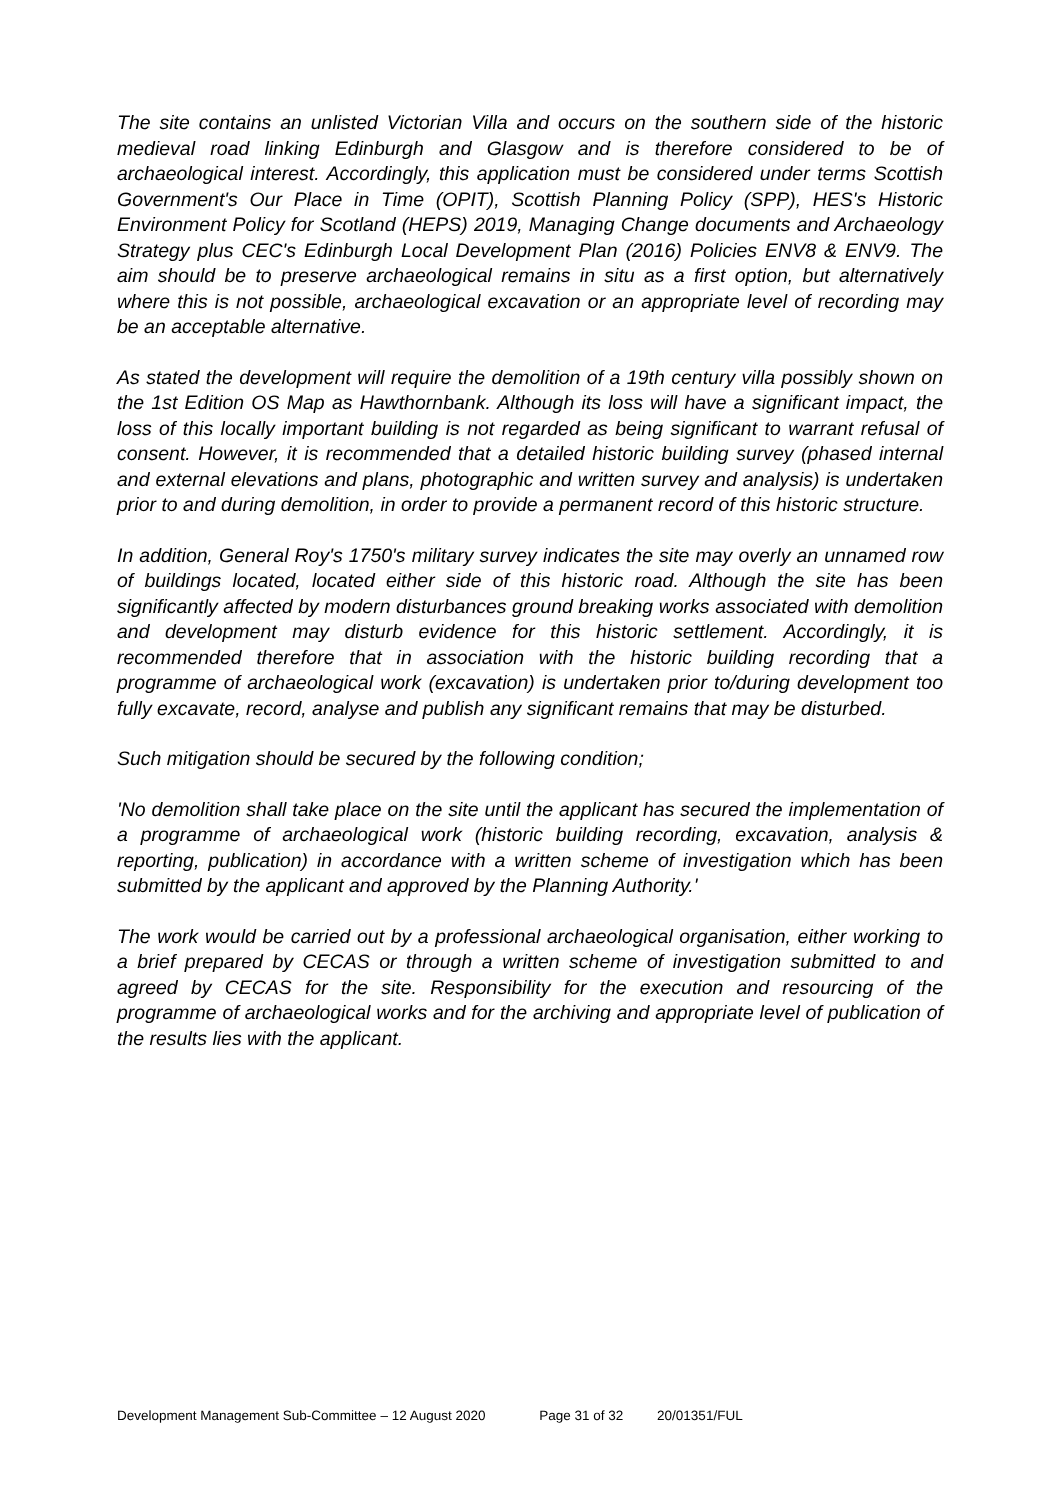The site contains an unlisted Victorian Villa and occurs on the southern side of the historic medieval road linking Edinburgh and Glasgow and is therefore considered to be of archaeological interest. Accordingly, this application must be considered under terms Scottish Government's Our Place in Time (OPIT), Scottish Planning Policy (SPP), HES's Historic Environment Policy for Scotland (HEPS) 2019, Managing Change documents and Archaeology Strategy plus CEC's Edinburgh Local Development Plan (2016) Policies ENV8 & ENV9. The aim should be to preserve archaeological remains in situ as a first option, but alternatively where this is not possible, archaeological excavation or an appropriate level of recording may be an acceptable alternative.
As stated the development will require the demolition of a 19th century villa possibly shown on the 1st Edition OS Map as Hawthornbank. Although its loss will have a significant impact, the loss of this locally important building is not regarded as being significant to warrant refusal of consent. However, it is recommended that a detailed historic building survey (phased internal and external elevations and plans, photographic and written survey and analysis) is undertaken prior to and during demolition, in order to provide a permanent record of this historic structure.
In addition, General Roy's 1750's military survey indicates the site may overly an unnamed row of buildings located, located either side of this historic road. Although the site has been significantly affected by modern disturbances ground breaking works associated with demolition and development may disturb evidence for this historic settlement. Accordingly, it is recommended therefore that in association with the historic building recording that a programme of archaeological work (excavation) is undertaken prior to/during development too fully excavate, record, analyse and publish any significant remains that may be disturbed.
Such mitigation should be secured by the following condition;
'No demolition shall take place on the site until the applicant has secured the implementation of a programme of archaeological work (historic building recording, excavation, analysis & reporting, publication) in accordance with a written scheme of investigation which has been submitted by the applicant and approved by the Planning Authority.'
The work would be carried out by a professional archaeological organisation, either working to a brief prepared by CECAS or through a written scheme of investigation submitted to and agreed by CECAS for the site. Responsibility for the execution and resourcing of the programme of archaeological works and for the archiving and appropriate level of publication of the results lies with the applicant.
Development Management Sub-Committee – 12 August 2020 Page 31 of 32 20/01351/FUL